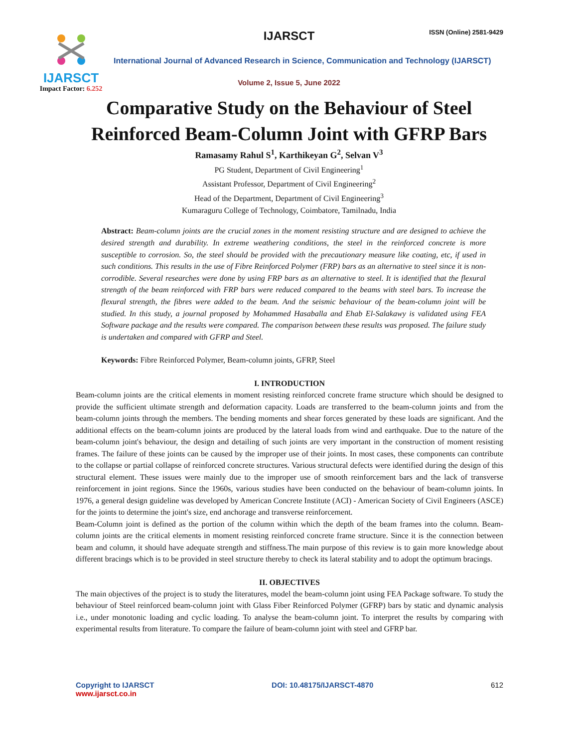IJARSCT
Impact Factor: 6.252
IJARSCT ISSN (Online) 2581-9429
International Journal of Advanced Research in Science, Communication and Technology (IJARSCT)
Volume 2, Issue 5, June 2022
Comparative Study on the Behaviour of Steel
Reinforced Beam-Column Joint with GFRP Bars
Ramasamy Rahul S<sup>1</sup>, Karthikeyan G<sup>2</sup>, Selvan V<sup>3</sup>
PG Student, Department of Civil Engineering<sup>1</sup>
Assistant Professor, Department of Civil Engineering<sup>2</sup>
Head of the Department, Department of Civil Engineering<sup>3</sup>
Kumaraguru College of Technology, Coimbatore, Tamilnadu, India
Abstract: Beam-column joints are the crucial zones in the moment resisting structure and are designed to achieve the desired strength and durability. In extreme weathering conditions, the steel in the reinforced concrete is more susceptible to corrosion. So, the steel should be provided with the precautionary measure like coating, etc, if used in such conditions. This results in the use of Fibre Reinforced Polymer (FRP) bars as an alternative to steel since it is non-corrodible. Several researches were done by using FRP bars as an alternative to steel. It is identified that the flexural strength of the beam reinforced with FRP bars were reduced compared to the beams with steel bars. To increase the flexural strength, the fibres were added to the beam. And the seismic behaviour of the beam-column joint will be studied. In this study, a journal proposed by Mohammed Hasaballa and Ehab El-Salakawy is validated using FEA Software package and the results were compared. The comparison between these results was proposed. The failure study is undertaken and compared with GFRP and Steel.
Keywords: Fibre Reinforced Polymer, Beam-column joints, GFRP, Steel
I. INTRODUCTION
Beam-column joints are the critical elements in moment resisting reinforced concrete frame structure which should be designed to provide the sufficient ultimate strength and deformation capacity. Loads are transferred to the beam-column joints and from the beam-column joints through the members. The bending moments and shear forces generated by these loads are significant. And the additional effects on the beam-column joints are produced by the lateral loads from wind and earthquake. Due to the nature of the beam-column joint's behaviour, the design and detailing of such joints are very important in the construction of moment resisting frames. The failure of these joints can be caused by the improper use of their joints. In most cases, these components can contribute to the collapse or partial collapse of reinforced concrete structures. Various structural defects were identified during the design of this structural element. These issues were mainly due to the improper use of smooth reinforcement bars and the lack of transverse reinforcement in joint regions. Since the 1960s, various studies have been conducted on the behaviour of beam-column joints. In 1976, a general design guideline was developed by American Concrete Institute (ACI) - American Society of Civil Engineers (ASCE) for the joints to determine the joint's size, end anchorage and transverse reinforcement.
Beam-Column joint is defined as the portion of the column within which the depth of the beam frames into the column. Beam-column joints are the critical elements in moment resisting reinforced concrete frame structure. Since it is the connection between beam and column, it should have adequate strength and stiffness.The main purpose of this review is to gain more knowledge about different bracings which is to be provided in steel structure thereby to check its lateral stability and to adopt the optimum bracings.
II. OBJECTIVES
The main objectives of the project is to study the literatures, model the beam-column joint using FEA Package software. To study the behaviour of Steel reinforced beam-column joint with Glass Fiber Reinforced Polymer (GFRP) bars by static and dynamic analysis i.e., under monotonic loading and cyclic loading. To analyse the beam-column joint. To interpret the results by comparing with experimental results from literature. To compare the failure of beam-column joint with steel and GFRP bar.
Copyright to IJARSCT
www.ijarsct.co.in
DOI: 10.48175/IJARSCT-4870 612